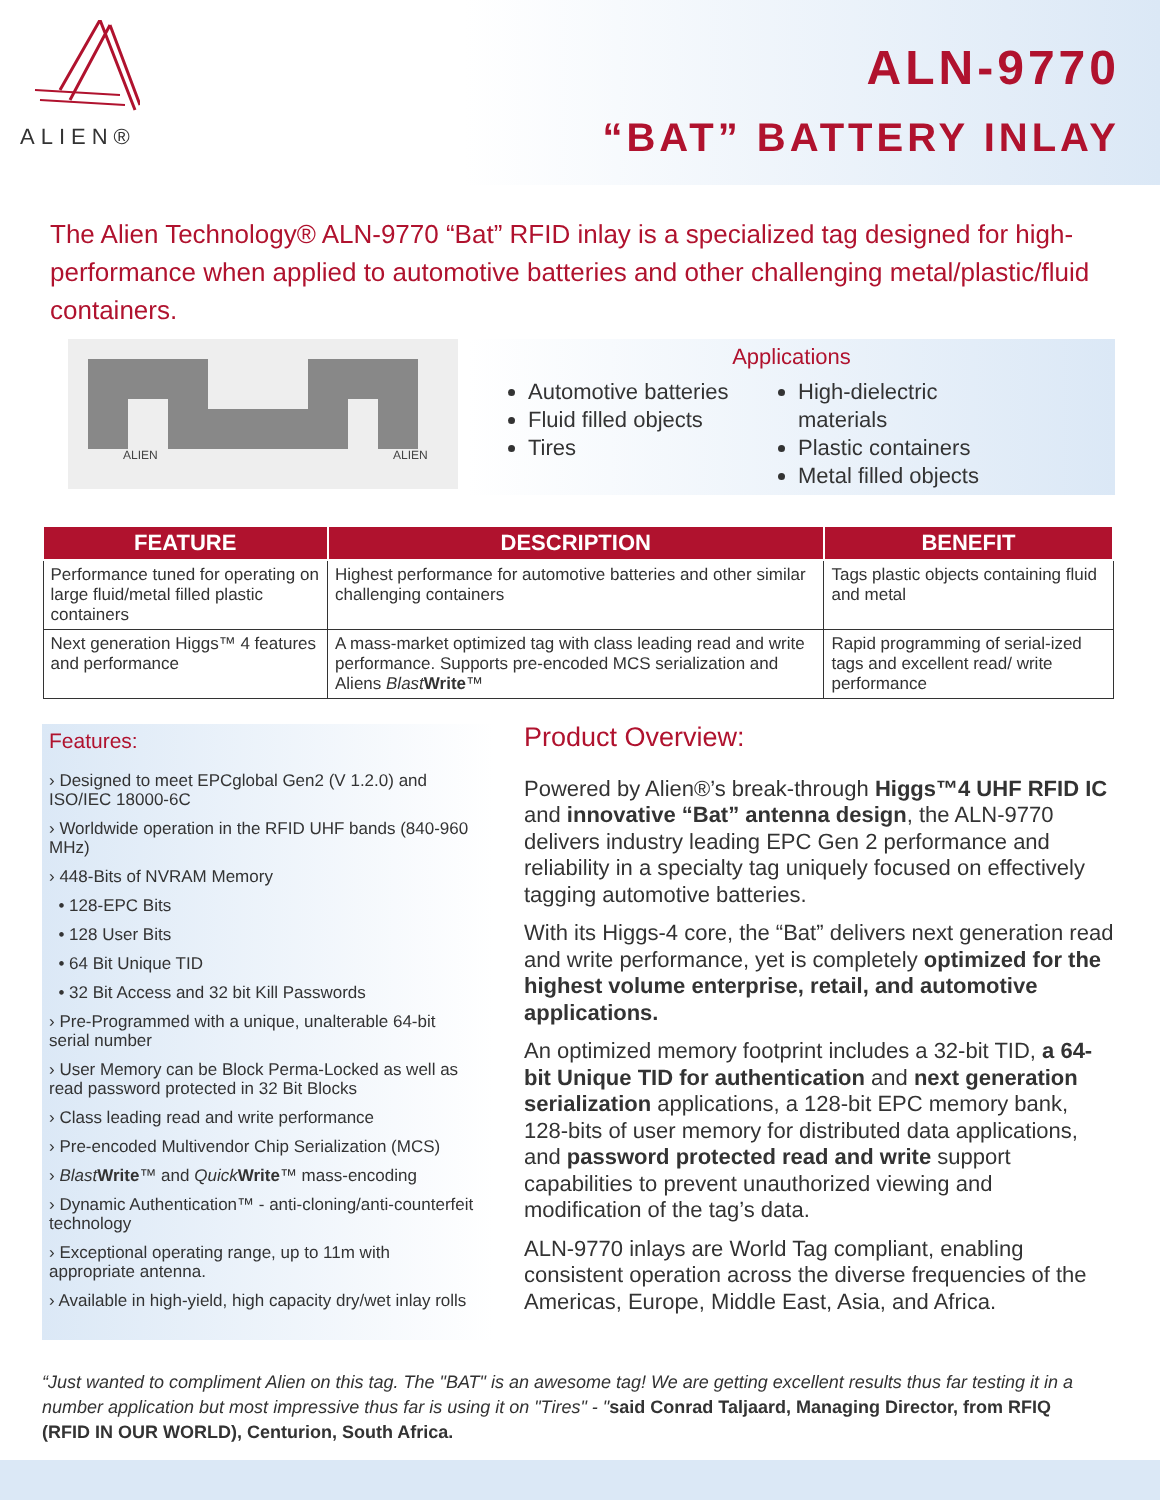ALIEN®
ALN-9770
“BAT” BATTERY INLAY
The Alien Technology® ALN-9770 “Bat” RFID inlay is a specialized tag designed for high-performance when applied to automotive batteries and other challenging metal/plastic/fluid containers.
ALIEN
ALIEN
Applications
Automotive batteries
Fluid filled objects
Tires
High-dielectric materials
Plastic containers
Metal filled objects
| FEATURE | DESCRIPTION | BENEFIT |
| --- | --- | --- |
| Performance tuned for operating on large fluid/metal filled plastic containers | Highest performance for automotive batteries and other similar challenging containers | Tags plastic objects containing fluid and metal |
| Next generation Higgs™ 4 features and performance | A mass-market optimized tag with class leading read and write performance. Supports pre-encoded MCS serialization and Aliens Blast Write ™ | Rapid programming of serial-ized tags and excellent read/ write performance |
Features:
› Designed to meet EPCglobal Gen2 (V 1.2.0) and ISO/IEC 18000-6C
› Worldwide operation in the RFID UHF bands (840-960 MHz)
› 448-Bits of NVRAM Memory
• 128-EPC Bits
• 128 User Bits
• 64 Bit Unique TID
• 32 Bit Access and 32 bit Kill Passwords
› Pre-Programmed with a unique, unalterable 64-bit serial number
› User Memory can be Block Perma-Locked as well as read password protected in 32 Bit Blocks
› Class leading read and write performance
› Pre-encoded Multivendor Chip Serialization (MCS)
› Blast Write™ and Quick Write™ mass-encoding
› Dynamic Authentication™ - anti-cloning/anti-counterfeit technology
› Exceptional operating range, up to 11m with appropriate antenna.
› Available in high-yield, high capacity dry/wet inlay rolls
Product Overview:
Powered by Alien®’s break-through Higgs™4 UHF RFID IC and innovative “Bat” antenna design, the ALN-9770 delivers industry leading EPC Gen 2 performance and reliability in a specialty tag uniquely focused on effectively tagging automotive batteries.
With its Higgs-4 core, the “Bat” delivers next generation read and write performance, yet is completely optimized for the highest volume enterprise, retail, and automotive applications.
An optimized memory footprint includes a 32-bit TID, a 64-bit Unique TID for authentication and next generation serialization applications, a 128-bit EPC memory bank, 128-bits of user memory for distributed data applications, and password protected read and write support capabilities to prevent unauthorized viewing and modification of the tag’s data.
ALN-9770 inlays are World Tag compliant, enabling consistent operation across the diverse frequencies of the Americas, Europe, Middle East, Asia, and Africa.
“Just wanted to compliment Alien on this tag. The "BAT" is an awesome tag! We are getting excellent results thus far testing it in a number application but most impressive thus far is using it on "Tires" - "said Conrad Taljaard, Managing Director, from RFIQ (RFID IN OUR WORLD), Centurion, South Africa.